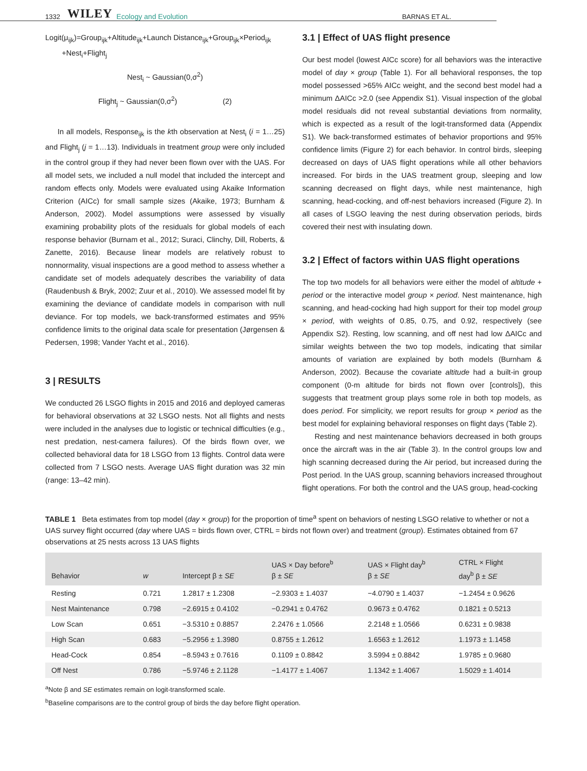1332 WILEY Ecology and Evolution BARNAS ET AL.
Logit(μ<sub>ijk</sub>)=Group<sub>ijk</sub>+Altitude<sub>ijk</sub>+Launch Distance<sub>ijk</sub>+Group<sub>ijk</sub>×Period<sub>ijk</sub>
+Nest<sub>i</sub>+Flight<sub>j</sub>
Nest<sub>i</sub> ~ Gaussian(0,σ<sup>2</sup>)
Flight<sub>j</sub> ~ Gaussian(0,σ<sup>2</sup>) (2)
In all models, Response<sub>ijk</sub> is the kth observation at Nest<sub>i</sub> (i = 1…25) and Flight<sub>j</sub> (j = 1…13). Individuals in treatment group were only included in the control group if they had never been flown over with the UAS. For all model sets, we included a null model that included the intercept and random effects only. Models were evaluated using Akaike Information Criterion (AICc) for small sample sizes (Akaike, 1973; Burnham & Anderson, 2002). Model assumptions were assessed by visually examining probability plots of the residuals for global models of each response behavior (Burnam et al., 2012; Suraci, Clinchy, Dill, Roberts, & Zanette, 2016). Because linear models are relatively robust to nonnormality, visual inspections are a good method to assess whether a candidate set of models adequately describes the variability of data (Raudenbush & Bryk, 2002; Zuur et al., 2010). We assessed model fit by examining the deviance of candidate models in comparison with null deviance. For top models, we back-transformed estimates and 95% confidence limits to the original data scale for presentation (Jørgensen & Pedersen, 1998; Vander Yacht et al., 2016).
3 | RESULTS
We conducted 26 LSGO flights in 2015 and 2016 and deployed cameras for behavioral observations at 32 LSGO nests. Not all flights and nests were included in the analyses due to logistic or technical difficulties (e.g., nest predation, nest-camera failures). Of the birds flown over, we collected behavioral data for 18 LSGO from 13 flights. Control data were collected from 7 LSGO nests. Average UAS flight duration was 32 min (range: 13–42 min).
3.1 | Effect of UAS flight presence
Our best model (lowest AICc score) for all behaviors was the interactive model of day × group (Table 1). For all behavioral responses, the top model possessed >65% AICc weight, and the second best model had a minimum ΔAICc >2.0 (see Appendix S1). Visual inspection of the global model residuals did not reveal substantial deviations from normality, which is expected as a result of the logit-transformed data (Appendix S1). We back-transformed estimates of behavior proportions and 95% confidence limits (Figure 2) for each behavior. In control birds, sleeping decreased on days of UAS flight operations while all other behaviors increased. For birds in the UAS treatment group, sleeping and low scanning decreased on flight days, while nest maintenance, high scanning, head-cocking, and off-nest behaviors increased (Figure 2). In all cases of LSGO leaving the nest during observation periods, birds covered their nest with insulating down.
3.2 | Effect of factors within UAS flight operations
The top two models for all behaviors were either the model of altitude + period or the interactive model group × period. Nest maintenance, high scanning, and head-cocking had high support for their top model group × period, with weights of 0.85, 0.75, and 0.92, respectively (see Appendix S2). Resting, low scanning, and off nest had low ΔAICc and similar weights between the two top models, indicating that similar amounts of variation are explained by both models (Burnham & Anderson, 2002). Because the covariate altitude had a built-in group component (0-m altitude for birds not flown over [controls]), this suggests that treatment group plays some role in both top models, as does period. For simplicity, we report results for group × period as the best model for explaining behavioral responses on flight days (Table 2).
Resting and nest maintenance behaviors decreased in both groups once the aircraft was in the air (Table 3). In the control groups low and high scanning decreased during the Air period, but increased during the Post period. In the UAS group, scanning behaviors increased throughout flight operations. For both the control and the UAS group, head-cocking
TABLE 1 Beta estimates from top model (day × group) for the proportion of time<sup>a</sup> spent on behaviors of nesting LSGO relative to whether or not a UAS survey flight occurred (day where UAS = birds flown over, CTRL = birds not flown over) and treatment (group). Estimates obtained from 67 observations at 25 nests across 13 UAS flights
| Behavior | w | Intercept β ± SE | UAS × Day before<sup>b</sup> β ± SE | UAS × Flight day<sup>b</sup> β ± SE | CTRL × Flight day<sup>b</sup> β ± SE |
| --- | --- | --- | --- | --- | --- |
| Resting | 0.721 | 1.2817 ± 1.2308 | −2.9303 ± 1.4037 | −4.0790 ± 1.4037 | −1.2454 ± 0.9626 |
| Nest Maintenance | 0.798 | −2.6915 ± 0.4102 | −0.2941 ± 0.4762 | 0.9673 ± 0.4762 | 0.1821 ± 0.5213 |
| Low Scan | 0.651 | −3.5310 ± 0.8857 | 2.2476 ± 1.0566 | 2.2148 ± 1.0566 | 0.6231 ± 0.9838 |
| High Scan | 0.683 | −5.2956 ± 1.3980 | 0.8755 ± 1.2612 | 1.6563 ± 1.2612 | 1.1973 ± 1.1458 |
| Head-Cock | 0.854 | −8.5943 ± 0.7616 | 0.1109 ± 0.8842 | 3.5994 ± 0.8842 | 1.9785 ± 0.9680 |
| Off Nest | 0.786 | −5.9746 ± 2.1128 | −1.4177 ± 1.4067 | 1.1342 ± 1.4067 | 1.5029 ± 1.4014 |
<sup>a</sup> Note β and SE estimates remain on logit-transformed scale.
<sup>b</sup> Baseline comparisons are to the control group of birds the day before flight operation.